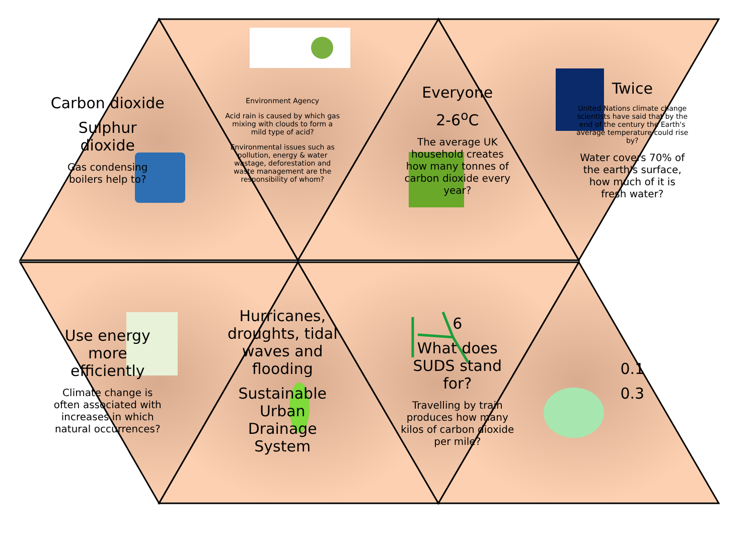Carbon dioxide
Sulphur dioxide
Gas condensing boilers help to?
Environment Agency
Acid rain is caused by which gas mixing with clouds to form a mild type of acid?
Environmental issues such as pollution, energy & water wastage, deforestation and waste management are the responsibility of whom?
Everyone
2-6<sup>o</sup>C
The average UK household creates how many tonnes of carbon dioxide every year?
Twice
United Nations climate change scientists have said that by the end of the century the Earth's average temperature could rise by?
Water covers 70% of the earth's surface, how much of it is fresh water?
Use energy more efficiently
Climate change is often associated with increases in which natural occurrences?
Hurricanes, droughts, tidal waves and flooding
Sustainable Urban Drainage System
6
What does SUDS stand for?
Travelling by train produces how many kilos of carbon dioxide per mile?
0.1
0.3